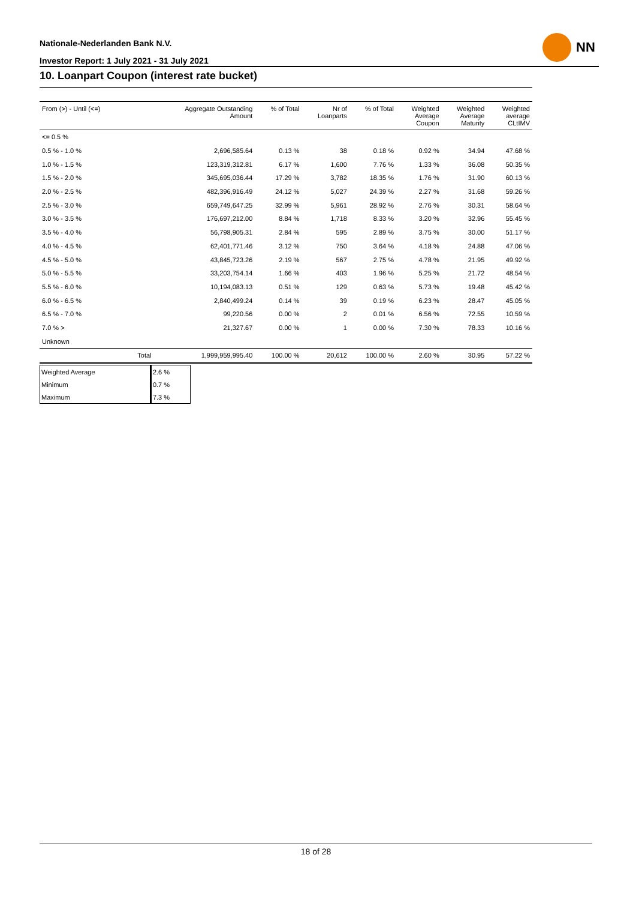Nationale-Nederlanden Bank N.V.
Investor Report: 1 July 2021 - 31 July 2021
NN
10. Loanpart Coupon (interest rate bucket)
| From (>) - Until (<=) | | Aggregate Outstanding Amount | % of Total | Nr of Loanparts | % of Total | Weighted Average Coupon | Weighted Average Maturity | Weighted average CLtIMV |
| --- | --- | --- | --- | --- | --- | --- | --- | --- |
| <= 0.5 % | | | | | | | | |
| 0.5 % - 1.0 % | | 2,696,585.64 | 0.13 % | 38 | 0.18 % | 0.92 % | 34.94 | 47.68 % |
| 1.0 % - 1.5 % | | 123,319,312.81 | 6.17 % | 1,600 | 7.76 % | 1.33 % | 36.08 | 50.35 % |
| 1.5 % - 2.0 % | | 345,695,036.44 | 17.29 % | 3,782 | 18.35 % | 1.76 % | 31.90 | 60.13 % |
| 2.0 % - 2.5 % | | 482,396,916.49 | 24.12 % | 5,027 | 24.39 % | 2.27 % | 31.68 | 59.26 % |
| 2.5 % - 3.0 % | | 659,749,647.25 | 32.99 % | 5,961 | 28.92 % | 2.76 % | 30.31 | 58.64 % |
| 3.0 % - 3.5 % | | 176,697,212.00 | 8.84 % | 1,718 | 8.33 % | 3.20 % | 32.96 | 55.45 % |
| 3.5 % - 4.0 % | | 56,798,905.31 | 2.84 % | 595 | 2.89 % | 3.75 % | 30.00 | 51.17 % |
| 4.0 % - 4.5 % | | 62,401,771.46 | 3.12 % | 750 | 3.64 % | 4.18 % | 24.88 | 47.06 % |
| 4.5 % - 5.0 % | | 43,845,723.26 | 2.19 % | 567 | 2.75 % | 4.78 % | 21.95 | 49.92 % |
| 5.0 % - 5.5 % | | 33,203,754.14 | 1.66 % | 403 | 1.96 % | 5.25 % | 21.72 | 48.54 % |
| 5.5 % - 6.0 % | | 10,194,083.13 | 0.51 % | 129 | 0.63 % | 5.73 % | 19.48 | 45.42 % |
| 6.0 % - 6.5 % | | 2,840,499.24 | 0.14 % | 39 | 0.19 % | 6.23 % | 28.47 | 45.05 % |
| 6.5 % - 7.0 % | | 99,220.56 | 0.00 % | 2 | 0.01 % | 6.56 % | 72.55 | 10.59 % |
| 7.0 % > | | 21,327.67 | 0.00 % | 1 | 0.00 % | 7.30 % | 78.33 | 10.16 % |
| Unknown | | | | | | | | |
| | Total | 1,999,959,995.40 | 100.00 % | 20,612 | 100.00 % | 2.60 % | 30.95 | 57.22 % |
| Weighted Average | 2.6 % |
| Minimum | 0.7 % |
| Maximum | 7.3 % |
18 of 28